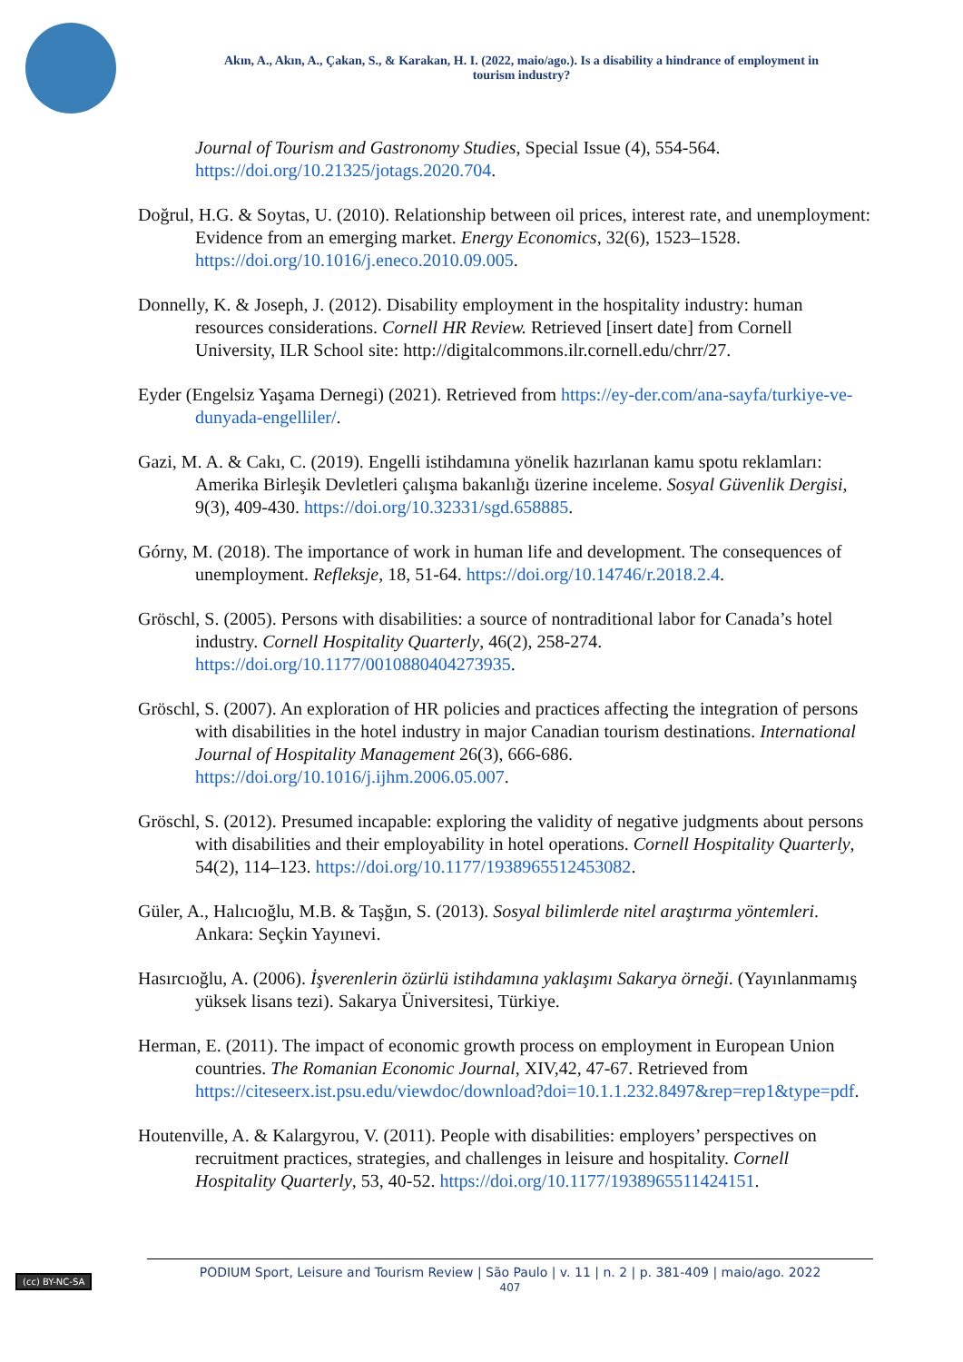Akın, A., Akın, A., Çakan, S., & Karakan, H. I. (2022, maio/ago.). Is a disability a hindrance of employment in
tourism industry?
Journal of Tourism and Gastronomy Studies, Special Issue (4), 554-564. https://doi.org/10.21325/jotags.2020.704.
Doğrul, H.G. & Soytas, U. (2010). Relationship between oil prices, interest rate, and unemployment: Evidence from an emerging market. Energy Economics, 32(6), 1523–1528. https://doi.org/10.1016/j.eneco.2010.09.005.
Donnelly, K. & Joseph, J. (2012). Disability employment in the hospitality industry: human resources considerations. Cornell HR Review. Retrieved [insert date] from Cornell University, ILR School site: http://digitalcommons.ilr.cornell.edu/chrr/27.
Eyder (Engelsiz Yaşama Dernegi) (2021). Retrieved from https://ey-der.com/ana-sayfa/turkiye-ve-dunyada-engelliler/.
Gazi, M. A. & Cakı, C. (2019). Engelli istihdamına yönelik hazırlanan kamu spotu reklamları: Amerika Birleşik Devletleri çalışma bakanlığı üzerine inceleme. Sosyal Güvenlik Dergisi, 9(3), 409-430. https://doi.org/10.32331/sgd.658885.
Górny, M. (2018). The importance of work in human life and development. The consequences of unemployment. Refleksje, 18, 51-64. https://doi.org/10.14746/r.2018.2.4.
Gröschl, S. (2005). Persons with disabilities: a source of nontraditional labor for Canada’s hotel industry. Cornell Hospitality Quarterly, 46(2), 258-274. https://doi.org/10.1177/0010880404273935.
Gröschl, S. (2007). An exploration of HR policies and practices affecting the integration of persons with disabilities in the hotel industry in major Canadian tourism destinations. International Journal of Hospitality Management 26(3), 666-686. https://doi.org/10.1016/j.ijhm.2006.05.007.
Gröschl, S. (2012). Presumed incapable: exploring the validity of negative judgments about persons with disabilities and their employability in hotel operations. Cornell Hospitality Quarterly, 54(2), 114–123. https://doi.org/10.1177/1938965512453082.
Güler, A., Halıcıoğlu, M.B. & Taşğın, S. (2013). Sosyal bilimlerde nitel araştırma yöntemleri. Ankara: Seçkin Yayınevi.
Hasırcıoğlu, A. (2006). İşverenlerin özürlü istihdamına yaklaşımı Sakarya örneği. (Yayınlanmamış yüksek lisans tezi). Sakarya Üniversitesi, Türkiye.
Herman, E. (2011). The impact of economic growth process on employment in European Union countries. The Romanian Economic Journal, XIV,42, 47-67. Retrieved from https://citeseerx.ist.psu.edu/viewdoc/download?doi=10.1.1.232.8497&rep=rep1&type=pdf.
Houtenville, A. & Kalargyrou, V. (2011). People with disabilities: employers’ perspectives on recruitment practices, strategies, and challenges in leisure and hospitality. Cornell Hospitality Quarterly, 53, 40-52. https://doi.org/10.1177/1938965511424151.
(cc) BY-NC-SA
PODIUM Sport, Leisure and Tourism Review | São Paulo | v. 11 | n. 2 | p. 381-409 | maio/ago. 2022
407